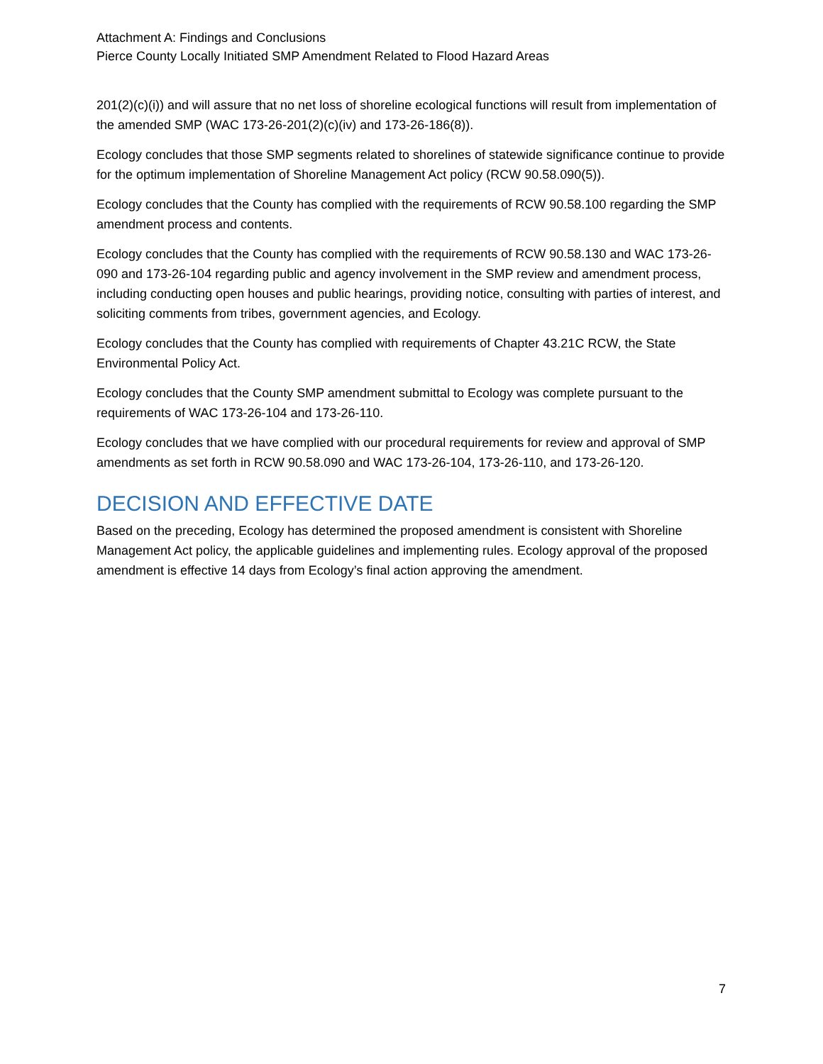Attachment A: Findings and Conclusions
Pierce County Locally Initiated SMP Amendment Related to Flood Hazard Areas
201(2)(c)(i)) and will assure that no net loss of shoreline ecological functions will result from implementation of the amended SMP (WAC 173-26-201(2)(c)(iv) and 173-26-186(8)).
Ecology concludes that those SMP segments related to shorelines of statewide significance continue to provide for the optimum implementation of Shoreline Management Act policy (RCW 90.58.090(5)).
Ecology concludes that the County has complied with the requirements of RCW 90.58.100 regarding the SMP amendment process and contents.
Ecology concludes that the County has complied with the requirements of RCW 90.58.130 and WAC 173-26-090 and 173-26-104 regarding public and agency involvement in the SMP review and amendment process, including conducting open houses and public hearings, providing notice, consulting with parties of interest, and soliciting comments from tribes, government agencies, and Ecology.
Ecology concludes that the County has complied with requirements of Chapter 43.21C RCW, the State Environmental Policy Act.
Ecology concludes that the County SMP amendment submittal to Ecology was complete pursuant to the requirements of WAC 173-26-104 and 173-26-110.
Ecology concludes that we have complied with our procedural requirements for review and approval of SMP amendments as set forth in RCW 90.58.090 and WAC 173-26-104, 173-26-110, and 173-26-120.
DECISION AND EFFECTIVE DATE
Based on the preceding, Ecology has determined the proposed amendment is consistent with Shoreline Management Act policy, the applicable guidelines and implementing rules. Ecology approval of the proposed amendment is effective 14 days from Ecology’s final action approving the amendment.
7